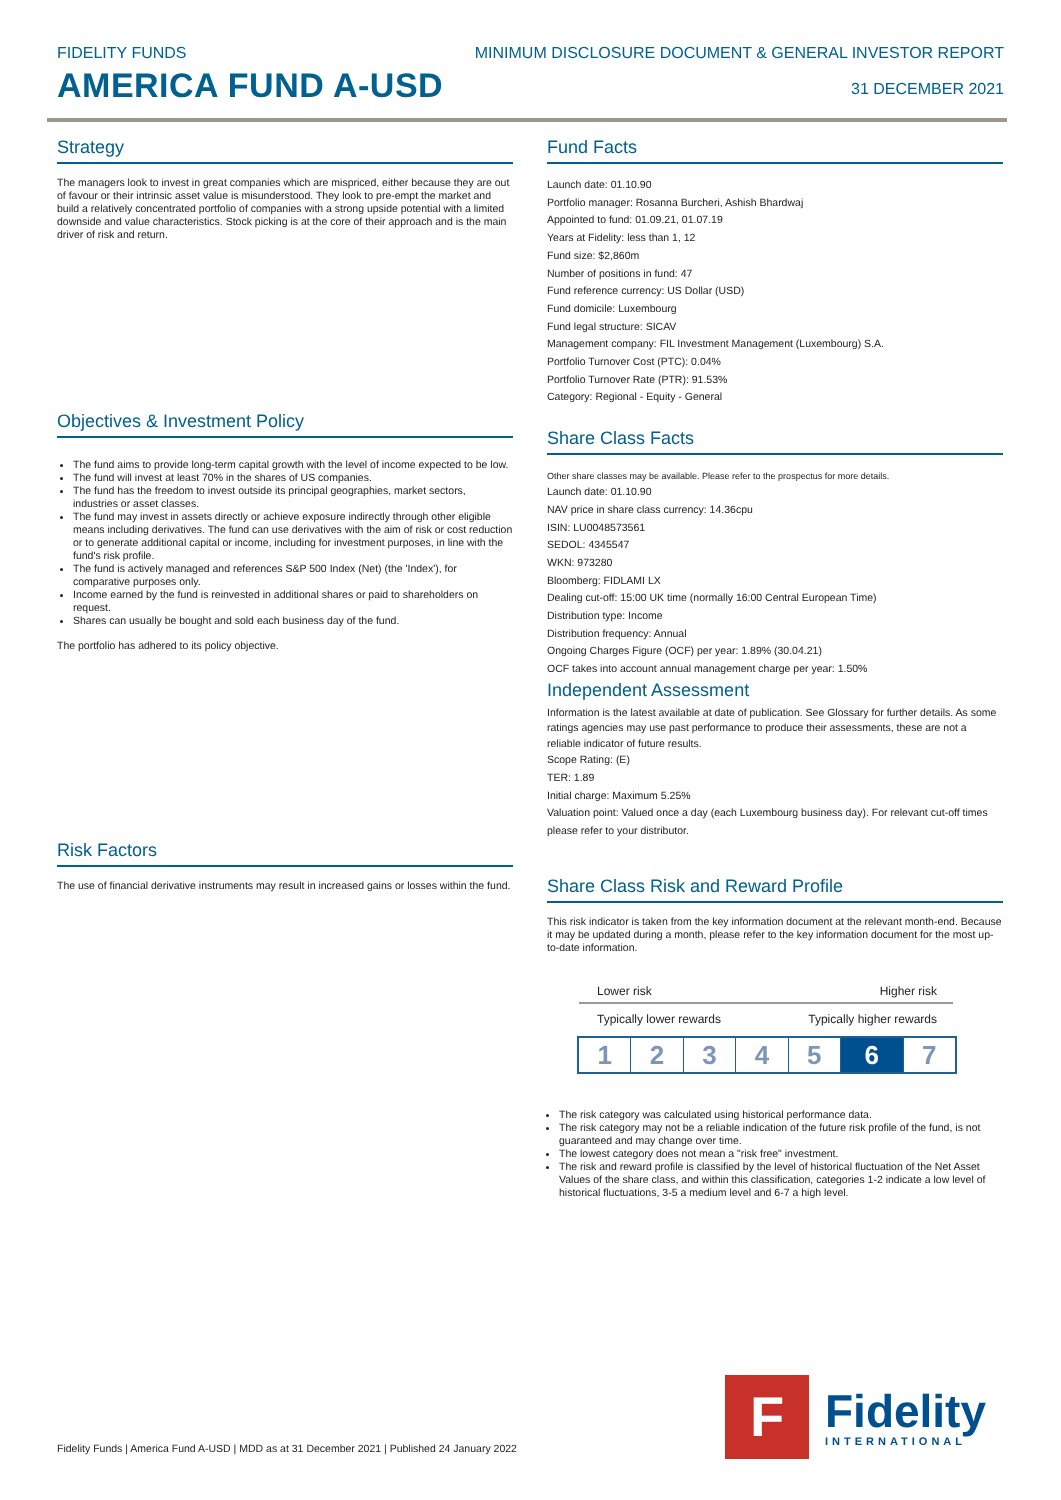FIDELITY FUNDS
AMERICA FUND A-USD
MINIMUM DISCLOSURE DOCUMENT & GENERAL INVESTOR REPORT
31 DECEMBER 2021
Strategy
The managers look to invest in great companies which are mispriced, either because they are out of favour or their intrinsic asset value is misunderstood. They look to pre-empt the market and build a relatively concentrated portfolio of companies with a strong upside potential with a limited downside and value characteristics. Stock picking is at the core of their approach and is the main driver of risk and return.
Objectives & Investment Policy
The fund aims to provide long-term capital growth with the level of income expected to be low.
The fund will invest at least 70% in the shares of US companies.
The fund has the freedom to invest outside its principal geographies, market sectors, industries or asset classes.
The fund may invest in assets directly or achieve exposure indirectly through other eligible means including derivatives. The fund can use derivatives with the aim of risk or cost reduction or to generate additional capital or income, including for investment purposes, in line with the fund's risk profile.
The fund is actively managed and references S&P 500 Index (Net) (the 'Index'), for comparative purposes only.
Income earned by the fund is reinvested in additional shares or paid to shareholders on request.
Shares can usually be bought and sold each business day of the fund.
The portfolio has adhered to its policy objective.
Risk Factors
The use of financial derivative instruments may result in increased gains or losses within the fund.
Fund Facts
Launch date: 01.10.90
Portfolio manager: Rosanna Burcheri, Ashish Bhardwaj
Appointed to fund: 01.09.21, 01.07.19
Years at Fidelity: less than 1, 12
Fund size: $2,860m
Number of positions in fund: 47
Fund reference currency: US Dollar (USD)
Fund domicile: Luxembourg
Fund legal structure: SICAV
Management company: FIL Investment Management (Luxembourg) S.A.
Portfolio Turnover Cost (PTC): 0.04%
Portfolio Turnover Rate (PTR): 91.53%
Category: Regional - Equity - General
Share Class Facts
Other share classes may be available. Please refer to the prospectus for more details.
Launch date: 01.10.90
NAV price in share class currency: 14.36cpu
ISIN: LU0048573561
SEDOL: 4345547
WKN: 973280
Bloomberg: FIDLAMI LX
Dealing cut-off: 15:00 UK time (normally 16:00 Central European Time)
Distribution type: Income
Distribution frequency: Annual
Ongoing Charges Figure (OCF) per year: 1.89% (30.04.21)
OCF takes into account annual management charge per year: 1.50%
Independent Assessment
Information is the latest available at date of publication. See Glossary for further details. As some ratings agencies may use past performance to produce their assessments, these are not a reliable indicator of future results.
Scope Rating: (E)
TER: 1.89
Initial charge: Maximum 5.25%
Valuation point: Valued once a day (each Luxembourg business day). For relevant cut-off times please refer to your distributor.
Share Class Risk and Reward Profile
This risk indicator is taken from the key information document at the relevant month-end. Because it may be updated during a month, please refer to the key information document for the most up-to-date information.
Lower risk Higher risk
Typically lower rewards Typically higher rewards
1 2 3 4 5 6 7
The risk category was calculated using historical performance data.
The risk category may not be a reliable indication of the future risk profile of the fund, is not guaranteed and may change over time.
The lowest category does not mean a "risk free" investment.
The risk and reward profile is classified by the level of historical fluctuation of the Net Asset Values of the share class, and within this classification, categories 1-2 indicate a low level of historical fluctuations, 3-5 a medium level and 6-7 a high level.
Fidelity Funds | America Fund A-USD | MDD as at 31 December 2021 | Published 24 January 2022
F
Fidelity
INTERNATIONAL